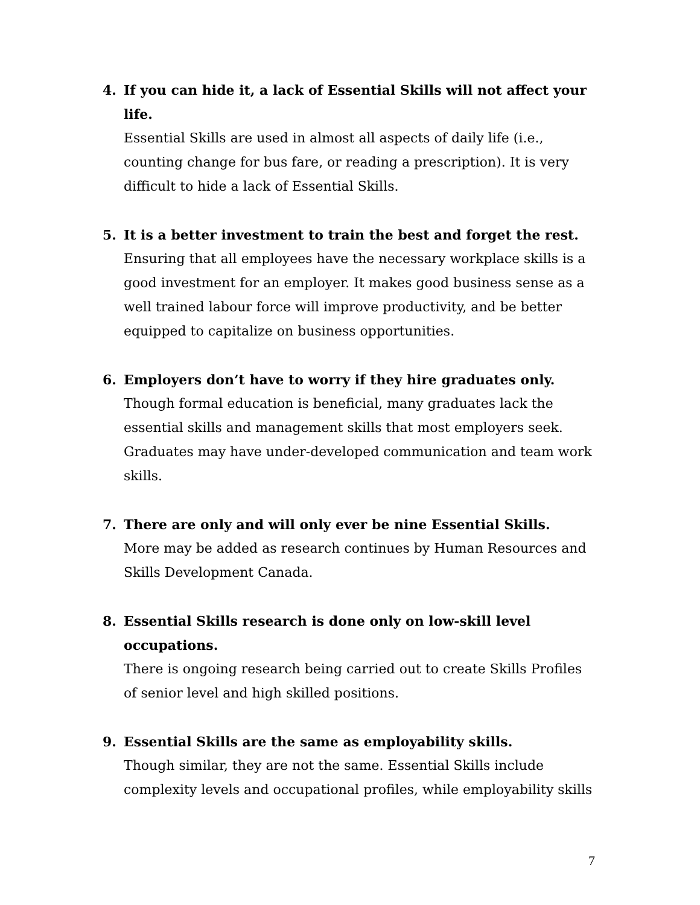4. If you can hide it, a lack of Essential Skills will not affect your life.
Essential Skills are used in almost all aspects of daily life (i.e., counting change for bus fare, or reading a prescription). It is very difficult to hide a lack of Essential Skills.
5. It is a better investment to train the best and forget the rest.
Ensuring that all employees have the necessary workplace skills is a good investment for an employer. It makes good business sense as a well trained labour force will improve productivity, and be better equipped to capitalize on business opportunities.
6. Employers don’t have to worry if they hire graduates only.
Though formal education is beneficial, many graduates lack the essential skills and management skills that most employers seek. Graduates may have under-developed communication and team work skills.
7. There are only and will only ever be nine Essential Skills.
More may be added as research continues by Human Resources and Skills Development Canada.
8. Essential Skills research is done only on low-skill level occupations.
There is ongoing research being carried out to create Skills Profiles of senior level and high skilled positions.
9. Essential Skills are the same as employability skills.
Though similar, they are not the same. Essential Skills include complexity levels and occupational profiles, while employability skills
7